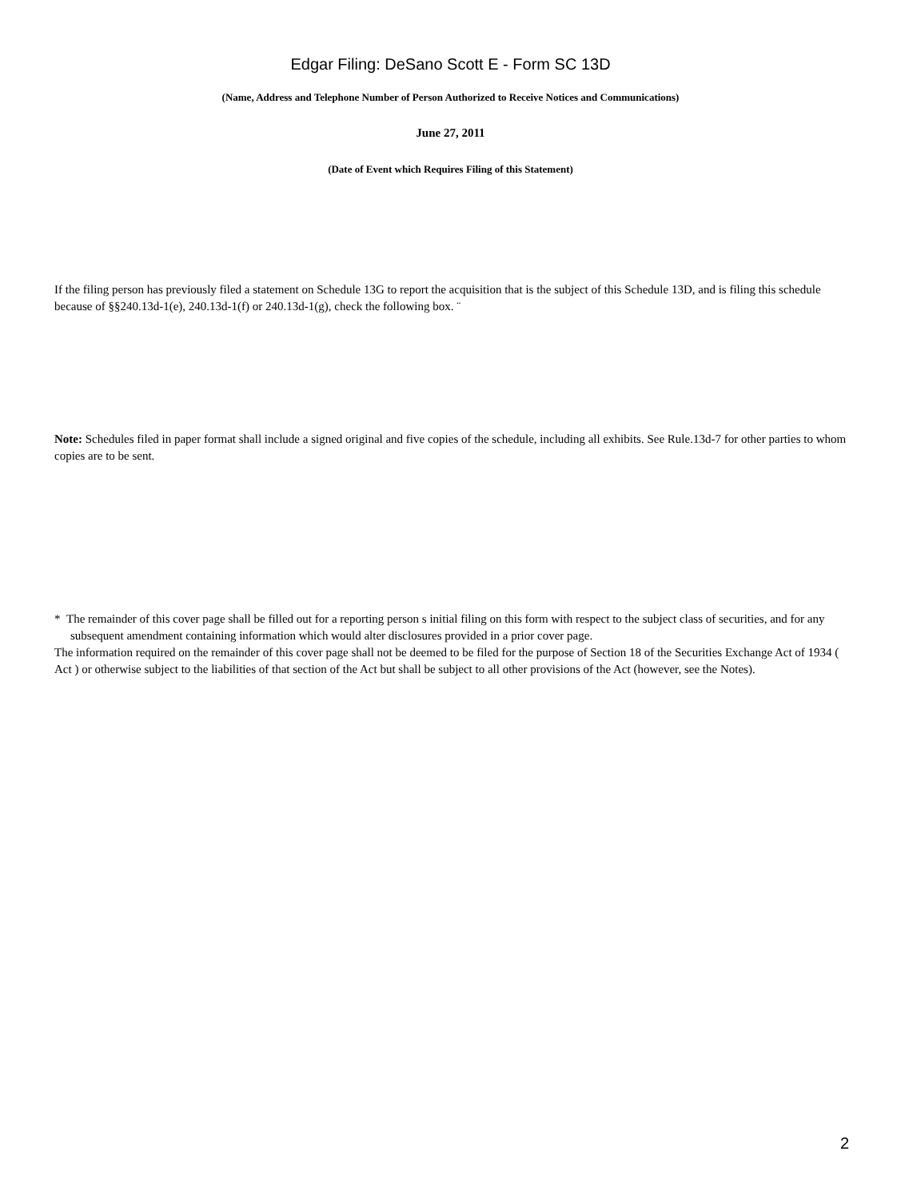Edgar Filing: DeSano Scott E - Form SC 13D
(Name, Address and Telephone Number of Person Authorized to Receive Notices and Communications)
June 27, 2011
(Date of Event which Requires Filing of this Statement)
If the filing person has previously filed a statement on Schedule 13G to report the acquisition that is the subject of this Schedule 13D, and is filing this schedule because of §§240.13d-1(e), 240.13d-1(f) or 240.13d-1(g), check the following box. ¨
Note: Schedules filed in paper format shall include a signed original and five copies of the schedule, including all exhibits. See Rule.13d-7 for other parties to whom copies are to be sent.
* The remainder of this cover page shall be filled out for a reporting person s initial filing on this form with respect to the subject class of securities, and for any subsequent amendment containing information which would alter disclosures provided in a prior cover page.
The information required on the remainder of this cover page shall not be deemed to be filed for the purpose of Section 18 of the Securities Exchange Act of 1934 ( Act ) or otherwise subject to the liabilities of that section of the Act but shall be subject to all other provisions of the Act (however, see the Notes).
2